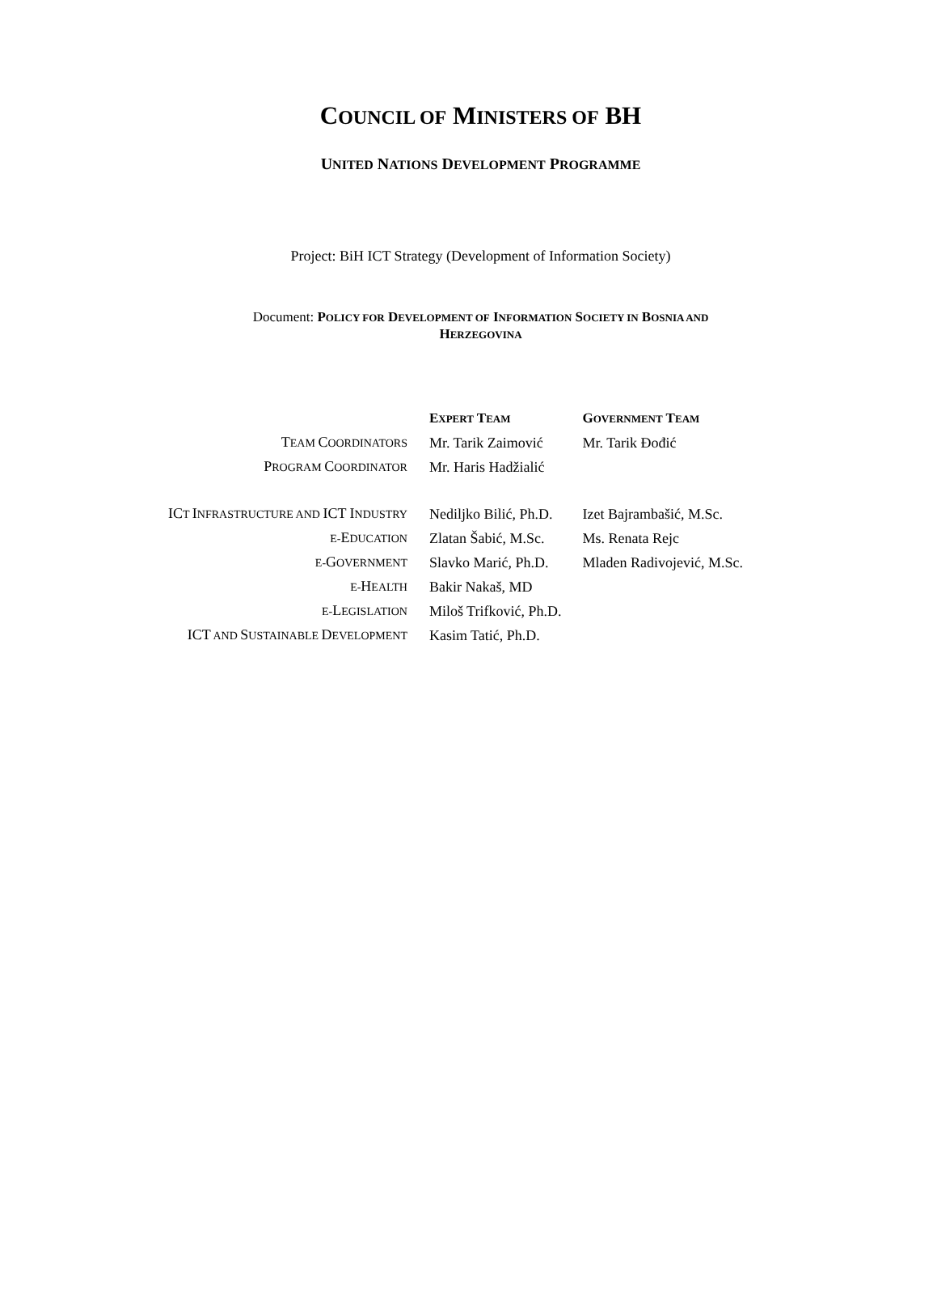COUNCIL OF MINISTERS OF BH
UNITED NATIONS DEVELOPMENT PROGRAMME
Project: BiH ICT Strategy (Development of Information Society)
Document: POLICY FOR DEVELOPMENT OF INFORMATION SOCIETY IN BOSNIA AND
HERZEGOVINA
| | E XPERT T EAM | G OVERNMENT T EAM |
| --- | --- | --- |
| T EAM C OORDINATORS | Mr. Tarik Zaimović | Mr. Tarik Đođić |
| P ROGRAM C OORDINATOR | Mr. Haris Hadžialić | |
| IC T I NFRASTRUCTURE AND ICT I NDUSTRY | Nediljko Bilić, Ph.D. | Izet Bajrambašić, M.Sc. |
| E- E DUCATION | Zlatan Šabić, M.Sc. | Ms. Renata Rejc |
| E- G OVERNMENT | Slavko Marić, Ph.D. | Mladen Radivojević, M.Sc. |
| E- H EALTH | Bakir Nakaš, MD | |
| E- L EGISLATION | Miloš Trifković, Ph.D. | |
| ICT AND S USTAINABLE D EVELOPMENT | Kasim Tatić, Ph.D. | |